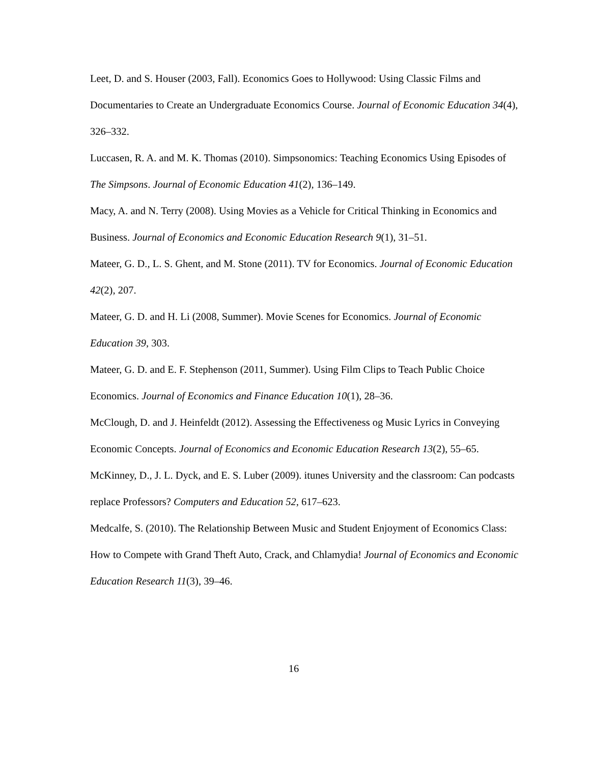Leet, D. and S. Houser (2003, Fall). Economics Goes to Hollywood: Using Classic Films and Documentaries to Create an Undergraduate Economics Course. Journal of Economic Education 34(4), 326–332.
Luccasen, R. A. and M. K. Thomas (2010). Simpsonomics: Teaching Economics Using Episodes of The Simpsons. Journal of Economic Education 41(2), 136–149.
Macy, A. and N. Terry (2008). Using Movies as a Vehicle for Critical Thinking in Economics and Business. Journal of Economics and Economic Education Research 9(1), 31–51.
Mateer, G. D., L. S. Ghent, and M. Stone (2011). TV for Economics. Journal of Economic Education 42(2), 207.
Mateer, G. D. and H. Li (2008, Summer). Movie Scenes for Economics. Journal of Economic Education 39, 303.
Mateer, G. D. and E. F. Stephenson (2011, Summer). Using Film Clips to Teach Public Choice Economics. Journal of Economics and Finance Education 10(1), 28–36.
McClough, D. and J. Heinfeldt (2012). Assessing the Effectiveness og Music Lyrics in Conveying Economic Concepts. Journal of Economics and Economic Education Research 13(2), 55–65.
McKinney, D., J. L. Dyck, and E. S. Luber (2009). itunes University and the classroom: Can podcasts replace Professors? Computers and Education 52, 617–623.
Medcalfe, S. (2010). The Relationship Between Music and Student Enjoyment of Economics Class: How to Compete with Grand Theft Auto, Crack, and Chlamydia! Journal of Economics and Economic Education Research 11(3), 39–46.
16